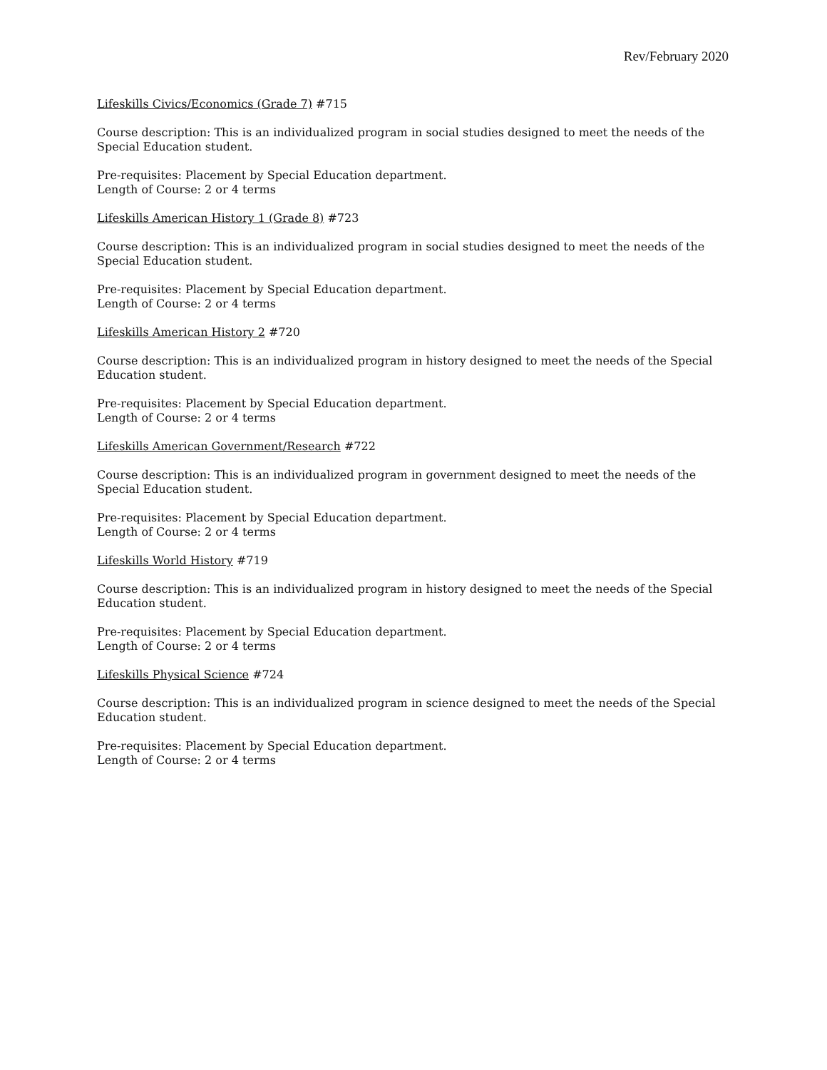Rev/February 2020
Lifeskills Civics/Economics (Grade 7) #715
Course description: This is an individualized program in social studies designed to meet the needs of the Special Education student.
Pre-requisites: Placement by Special Education department.
Length of Course: 2 or 4 terms
Lifeskills American History 1 (Grade 8) #723
Course description: This is an individualized program in social studies designed to meet the needs of the Special Education student.
Pre-requisites: Placement by Special Education department.
Length of Course: 2 or 4 terms
Lifeskills American History 2 #720
Course description: This is an individualized program in history designed to meet the needs of the Special Education student.
Pre-requisites: Placement by Special Education department.
Length of Course: 2 or 4 terms
Lifeskills American Government/Research #722
Course description: This is an individualized program in government designed to meet the needs of the Special Education student.
Pre-requisites: Placement by Special Education department.
Length of Course: 2 or 4 terms
Lifeskills World History #719
Course description: This is an individualized program in history designed to meet the needs of the Special Education student.
Pre-requisites: Placement by Special Education department.
Length of Course: 2 or 4 terms
Lifeskills Physical Science #724
Course description: This is an individualized program in science designed to meet the needs of the Special Education student.
Pre-requisites: Placement by Special Education department.
Length of Course: 2 or 4 terms